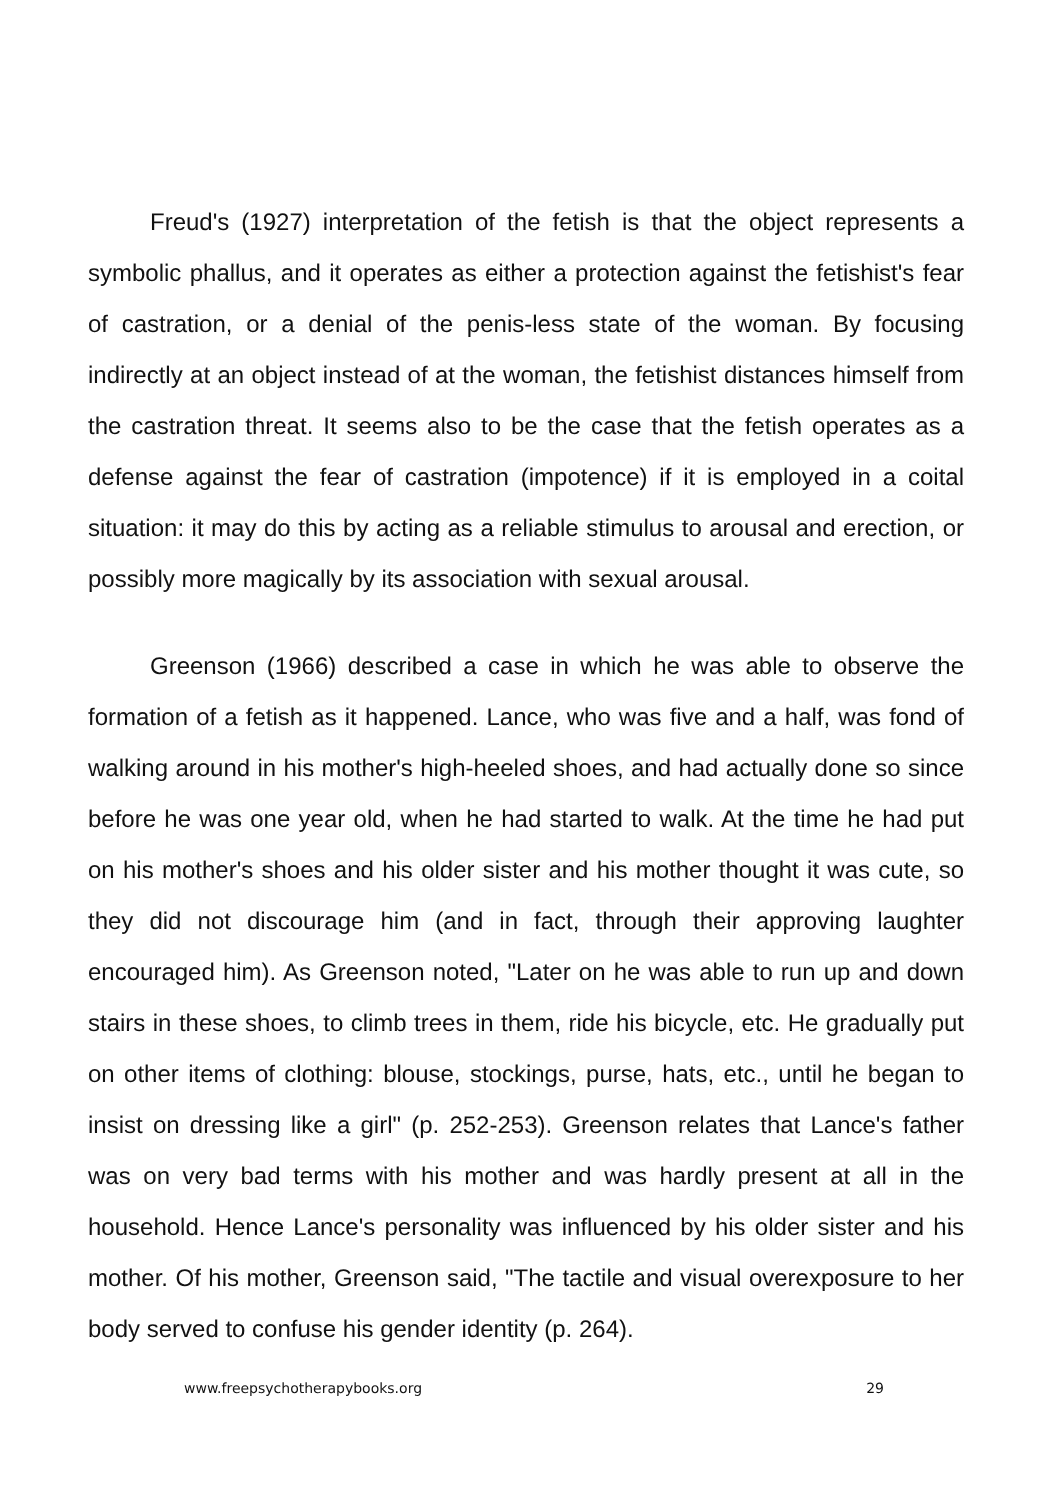Freud's (1927) interpretation of the fetish is that the object represents a symbolic phallus, and it operates as either a protection against the fetishist's fear of castration, or a denial of the penis-less state of the woman. By focusing indirectly at an object instead of at the woman, the fetishist distances himself from the castration threat. It seems also to be the case that the fetish operates as a defense against the fear of castration (impotence) if it is employed in a coital situation: it may do this by acting as a reliable stimulus to arousal and erection, or possibly more magically by its association with sexual arousal.
Greenson (1966) described a case in which he was able to observe the formation of a fetish as it happened. Lance, who was five and a half, was fond of walking around in his mother's high-heeled shoes, and had actually done so since before he was one year old, when he had started to walk. At the time he had put on his mother's shoes and his older sister and his mother thought it was cute, so they did not discourage him (and in fact, through their approving laughter encouraged him). As Greenson noted, "Later on he was able to run up and down stairs in these shoes, to climb trees in them, ride his bicycle, etc. He gradually put on other items of clothing: blouse, stockings, purse, hats, etc., until he began to insist on dressing like a girl" (p. 252-253). Greenson relates that Lance's father was on very bad terms with his mother and was hardly present at all in the household. Hence Lance's personality was influenced by his older sister and his mother. Of his mother, Greenson said, "The tactile and visual overexposure to her body served to confuse his gender identity (p. 264).
www.freepsychotherapybooks.org 29